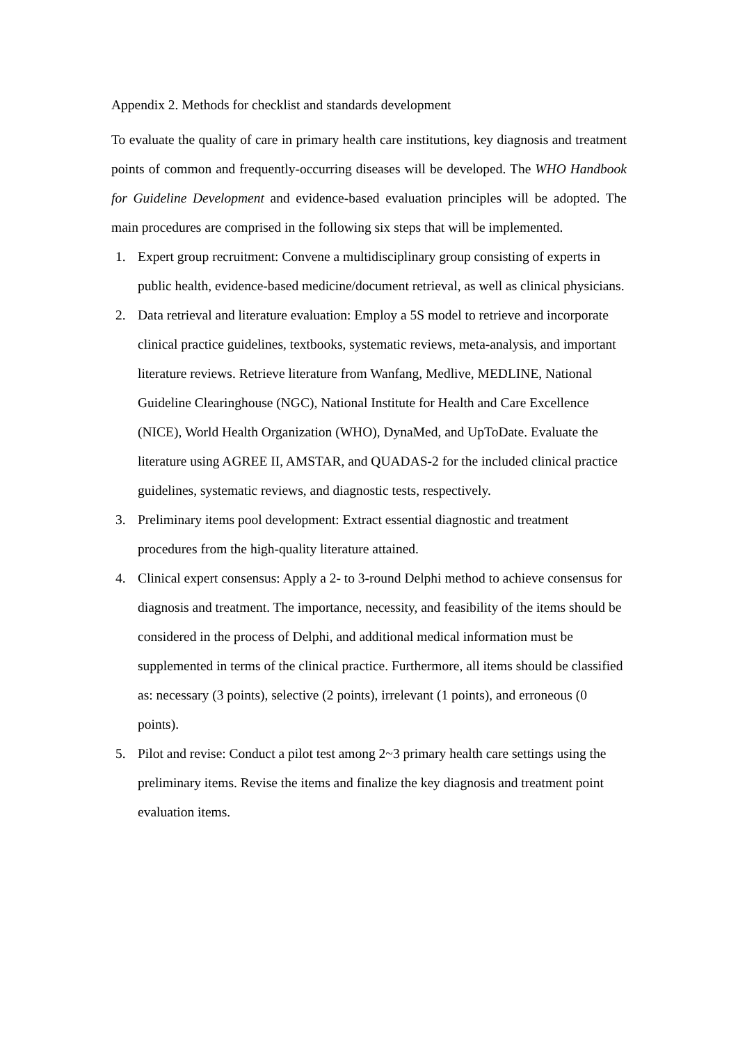Appendix 2. Methods for checklist and standards development
To evaluate the quality of care in primary health care institutions, key diagnosis and treatment points of common and frequently-occurring diseases will be developed. The WHO Handbook for Guideline Development and evidence-based evaluation principles will be adopted. The main procedures are comprised in the following six steps that will be implemented.
1. Expert group recruitment: Convene a multidisciplinary group consisting of experts in public health, evidence-based medicine/document retrieval, as well as clinical physicians.
2. Data retrieval and literature evaluation: Employ a 5S model to retrieve and incorporate clinical practice guidelines, textbooks, systematic reviews, meta-analysis, and important literature reviews. Retrieve literature from Wanfang, Medlive, MEDLINE, National Guideline Clearinghouse (NGC), National Institute for Health and Care Excellence (NICE), World Health Organization (WHO), DynaMed, and UpToDate. Evaluate the literature using AGREE II, AMSTAR, and QUADAS-2 for the included clinical practice guidelines, systematic reviews, and diagnostic tests, respectively.
3. Preliminary items pool development: Extract essential diagnostic and treatment procedures from the high-quality literature attained.
4. Clinical expert consensus: Apply a 2- to 3-round Delphi method to achieve consensus for diagnosis and treatment. The importance, necessity, and feasibility of the items should be considered in the process of Delphi, and additional medical information must be supplemented in terms of the clinical practice. Furthermore, all items should be classified as: necessary (3 points), selective (2 points), irrelevant (1 points), and erroneous (0 points).
5. Pilot and revise: Conduct a pilot test among 2~3 primary health care settings using the preliminary items. Revise the items and finalize the key diagnosis and treatment point evaluation items.